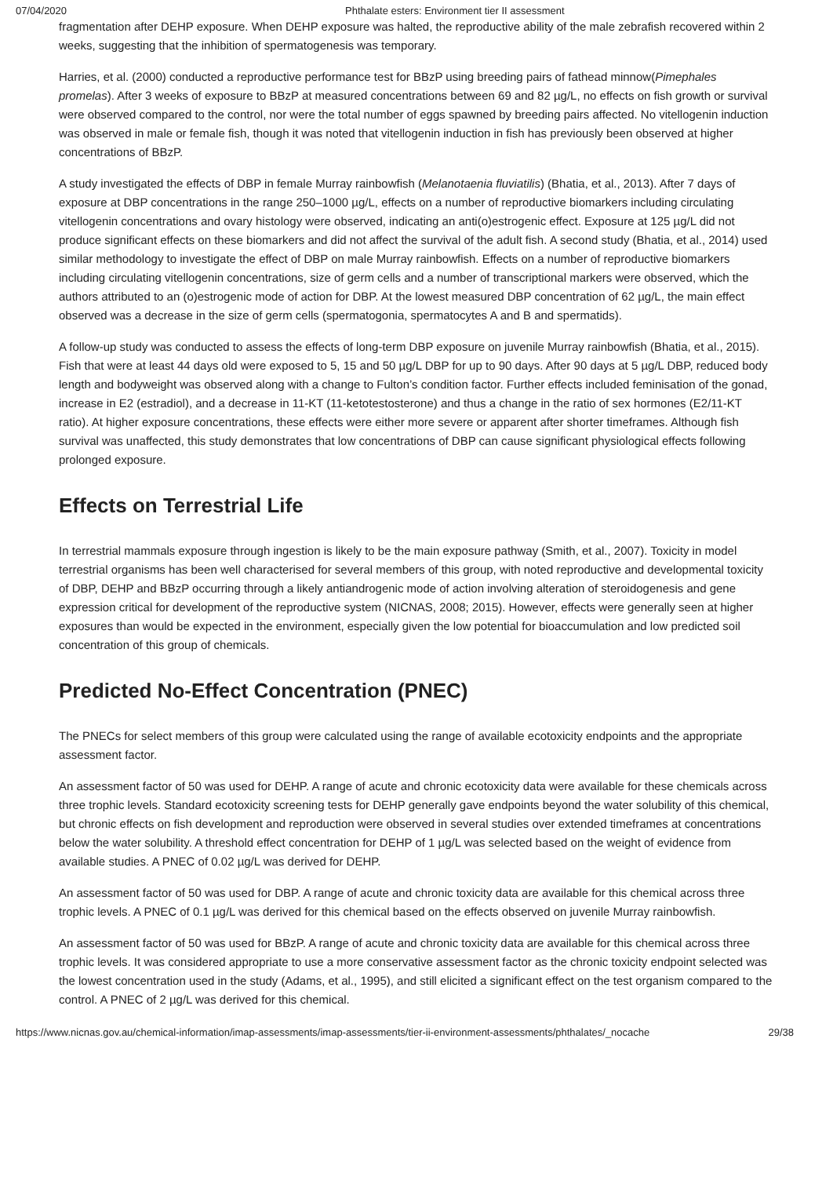07/04/2020 Phthalate esters: Environment tier II assessment
fragmentation after DEHP exposure. When DEHP exposure was halted, the reproductive ability of the male zebrafish recovered within 2 weeks, suggesting that the inhibition of spermatogenesis was temporary.
Harries, et al. (2000) conducted a reproductive performance test for BBzP using breeding pairs of fathead minnow(Pimephales promelas). After 3 weeks of exposure to BBzP at measured concentrations between 69 and 82 µg/L, no effects on fish growth or survival were observed compared to the control, nor were the total number of eggs spawned by breeding pairs affected. No vitellogenin induction was observed in male or female fish, though it was noted that vitellogenin induction in fish has previously been observed at higher concentrations of BBzP.
A study investigated the effects of DBP in female Murray rainbowfish (Melanotaenia fluviatilis) (Bhatia, et al., 2013). After 7 days of exposure at DBP concentrations in the range 250–1000 µg/L, effects on a number of reproductive biomarkers including circulating vitellogenin concentrations and ovary histology were observed, indicating an anti(o)estrogenic effect. Exposure at 125 µg/L did not produce significant effects on these biomarkers and did not affect the survival of the adult fish. A second study (Bhatia, et al., 2014) used similar methodology to investigate the effect of DBP on male Murray rainbowfish. Effects on a number of reproductive biomarkers including circulating vitellogenin concentrations, size of germ cells and a number of transcriptional markers were observed, which the authors attributed to an (o)estrogenic mode of action for DBP. At the lowest measured DBP concentration of 62 µg/L, the main effect observed was a decrease in the size of germ cells (spermatogonia, spermatocytes A and B and spermatids).
A follow-up study was conducted to assess the effects of long-term DBP exposure on juvenile Murray rainbowfish (Bhatia, et al., 2015). Fish that were at least 44 days old were exposed to 5, 15 and 50 µg/L DBP for up to 90 days. After 90 days at 5 µg/L DBP, reduced body length and bodyweight was observed along with a change to Fulton’s condition factor. Further effects included feminisation of the gonad, increase in E2 (estradiol), and a decrease in 11-KT (11-ketotestosterone) and thus a change in the ratio of sex hormones (E2/11-KT ratio). At higher exposure concentrations, these effects were either more severe or apparent after shorter timeframes. Although fish survival was unaffected, this study demonstrates that low concentrations of DBP can cause significant physiological effects following prolonged exposure.
Effects on Terrestrial Life
In terrestrial mammals exposure through ingestion is likely to be the main exposure pathway (Smith, et al., 2007). Toxicity in model terrestrial organisms has been well characterised for several members of this group, with noted reproductive and developmental toxicity of DBP, DEHP and BBzP occurring through a likely antiandrogenic mode of action involving alteration of steroidogenesis and gene expression critical for development of the reproductive system (NICNAS, 2008; 2015). However, effects were generally seen at higher exposures than would be expected in the environment, especially given the low potential for bioaccumulation and low predicted soil concentration of this group of chemicals.
Predicted No-Effect Concentration (PNEC)
The PNECs for select members of this group were calculated using the range of available ecotoxicity endpoints and the appropriate assessment factor.
An assessment factor of 50 was used for DEHP. A range of acute and chronic ecotoxicity data were available for these chemicals across three trophic levels. Standard ecotoxicity screening tests for DEHP generally gave endpoints beyond the water solubility of this chemical, but chronic effects on fish development and reproduction were observed in several studies over extended timeframes at concentrations below the water solubility. A threshold effect concentration for DEHP of 1 µg/L was selected based on the weight of evidence from available studies. A PNEC of 0.02 µg/L was derived for DEHP.
An assessment factor of 50 was used for DBP. A range of acute and chronic toxicity data are available for this chemical across three trophic levels. A PNEC of 0.1 µg/L was derived for this chemical based on the effects observed on juvenile Murray rainbowfish.
An assessment factor of 50 was used for BBzP. A range of acute and chronic toxicity data are available for this chemical across three trophic levels. It was considered appropriate to use a more conservative assessment factor as the chronic toxicity endpoint selected was the lowest concentration used in the study (Adams, et al., 1995), and still elicited a significant effect on the test organism compared to the control. A PNEC of 2 µg/L was derived for this chemical.
https://www.nicnas.gov.au/chemical-information/imap-assessments/imap-assessments/tier-ii-environment-assessments/phthalates/_nocache 29/38